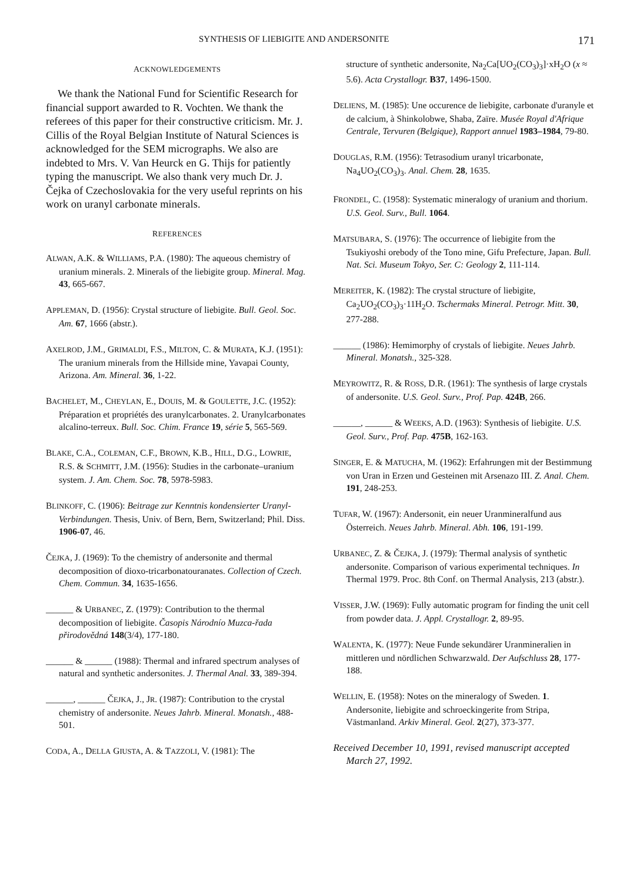SYNTHESIS OF LIEBIGITE AND ANDERSONITE 171
ACKNOWLEDGEMENTS
We thank the National Fund for Scientific Research for financial support awarded to R. Vochten. We thank the referees of this paper for their constructive criticism. Mr. J. Cillis of the Royal Belgian Institute of Natural Sciences is acknowledged for the SEM micrographs. We also are indebted to Mrs. V. Van Heurck en G. Thijs for patiently typing the manuscript. We also thank very much Dr. J. Čejka of Czechoslovakia for the very useful reprints on his work on uranyl carbonate minerals.
REFERENCES
ALWAN, A.K. & WILLIAMS, P.A. (1980): The aqueous chemistry of uranium minerals. 2. Minerals of the liebigite group. Mineral. Mag. 43, 665-667.
APPLEMAN, D. (1956): Crystal structure of liebigite. Bull. Geol. Soc. Am. 67, 1666 (abstr.).
AXELROD, J.M., GRIMALDI, F.S., MILTON, C. & MURATA, K.J. (1951): The uranium minerals from the Hillside mine, Yavapai County, Arizona. Am. Mineral. 36, 1-22.
BACHELET, M., CHEYLAN, E., DOUIS, M. & GOULETTE, J.C. (1952): Préparation et propriétés des uranylcarbonates. 2. Uranylcarbonates alcalino-terreux. Bull. Soc. Chim. France 19, série 5, 565-569.
BLAKE, C.A., COLEMAN, C.F., BROWN, K.B., HILL, D.G., LOWRIE, R.S. & SCHMITT, J.M. (1956): Studies in the carbonate–uranium system. J. Am. Chem. Soc. 78, 5978-5983.
BLINKOFF, C. (1906): Beitrage zur Kenntnis kondensierter Uranyl-Verbindungen. Thesis, Univ. of Bern, Bern, Switzerland; Phil. Diss. 1906-07, 46.
ČEJKA, J. (1969): To the chemistry of andersonite and thermal decomposition of dioxo-tricarbonatouranates. Collection of Czech. Chem. Commun. 34, 1635-1656.
______ & URBANEC, Z. (1979): Contribution to the thermal decomposition of liebigite. Časopis Národnío Muzca-řada přirodovědná 148(3/4), 177-180.
______ & ______ (1988): Thermal and infrared spectrum analyses of natural and synthetic andersonites. J. Thermal Anal. 33, 389-394.
______, ______ ČEJKA, J., JR. (1987): Contribution to the crystal chemistry of andersonite. Neues Jahrb. Mineral. Monatsh., 488-501.
CODA, A., DELLA GIUSTA, A. & TAZZOLI, V. (1981): The
structure of synthetic andersonite, Na<sub>2</sub>Ca[UO<sub>2</sub>(CO<sub>3</sub>)<sub>3</sub>]·xH<sub>2</sub>O (x ≈ 5.6). Acta Crystallogr. B37, 1496-1500.
DELIENS, M. (1985): Une occurence de liebigite, carbonate d'uranyle et de calcium, à Shinkolobwe, Shaba, Zaïre. Musée Royal d'Afrique Centrale, Tervuren (Belgique), Rapport annuel 1983–1984, 79-80.
DOUGLAS, R.M. (1956): Tetrasodium uranyl tricarbonate, Na<sub>4</sub>UO<sub>2</sub>(CO<sub>3</sub>)<sub>3</sub>. Anal. Chem. 28, 1635.
FRONDEL, C. (1958): Systematic mineralogy of uranium and thorium. U.S. Geol. Surv., Bull. 1064.
MATSUBARA, S. (1976): The occurrence of liebigite from the Tsukiyoshi orebody of the Tono mine, Gifu Prefecture, Japan. Bull. Nat. Sci. Museum Tokyo, Ser. C: Geology 2, 111-114.
MEREITER, K. (1982): The crystal structure of liebigite, Ca<sub>2</sub>UO<sub>2</sub>(CO<sub>3</sub>)<sub>3</sub>·11H<sub>2</sub>O. Tschermaks Mineral. Petrogr. Mitt. 30, 277-288.
______ (1986): Hemimorphy of crystals of liebigite. Neues Jahrb. Mineral. Monatsh., 325-328.
MEYROWITZ, R. & ROSS, D.R. (1961): The synthesis of large crystals of andersonite. U.S. Geol. Surv., Prof. Pap. 424B, 266.
______, ______ & WEEKS, A.D. (1963): Synthesis of liebigite. U.S. Geol. Surv., Prof. Pap. 475B, 162-163.
SINGER, E. & MATUCHA, M. (1962): Erfahrungen mit der Bestimmung von Uran in Erzen und Gesteinen mit Arsenazo III. Z. Anal. Chem. 191, 248-253.
TUFAR, W. (1967): Andersonit, ein neuer Uranmineralfund aus Österreich. Neues Jahrb. Mineral. Abh. 106, 191-199.
URBANEC, Z. & ČEJKA, J. (1979): Thermal analysis of synthetic andersonite. Comparison of various experimental techniques. In Thermal 1979. Proc. 8th Conf. on Thermal Analysis, 213 (abstr.).
VISSER, J.W. (1969): Fully automatic program for finding the unit cell from powder data. J. Appl. Crystallogr. 2, 89-95.
WALENTA, K. (1977): Neue Funde sekundärer Uranmineralien in mittleren und nördlichen Schwarzwald. Der Aufschluss 28, 177-188.
WELLIN, E. (1958): Notes on the mineralogy of Sweden. 1. Andersonite, liebigite and schroeckingerite from Stripa, Västmanland. Arkiv Mineral. Geol. 2(27), 373-377.
Received December 10, 1991, revised manuscript accepted March 27, 1992.